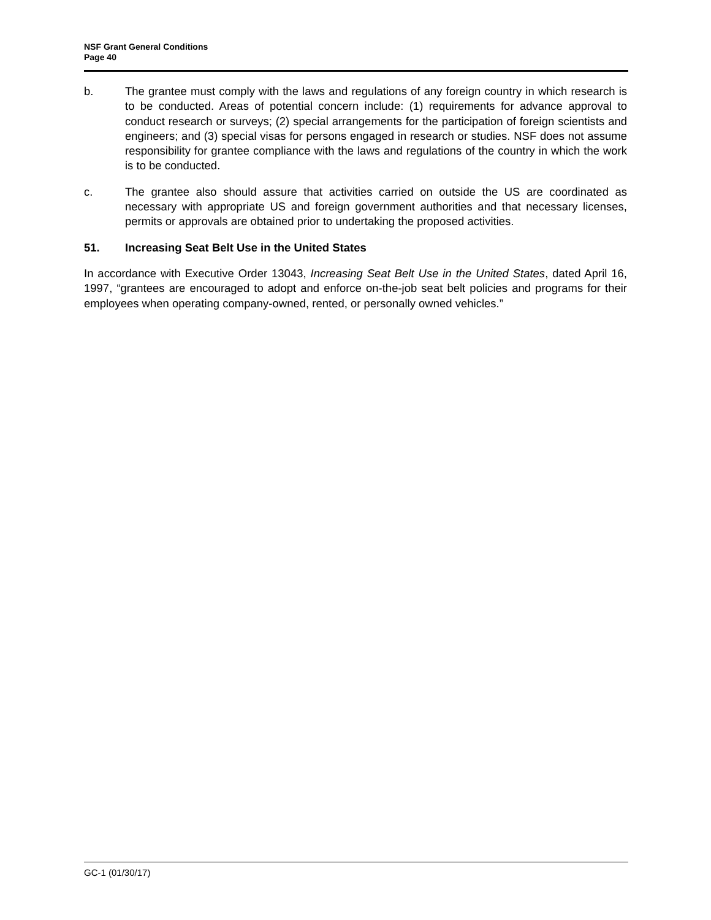NSF Grant General Conditions
Page 40
b. The grantee must comply with the laws and regulations of any foreign country in which research is to be conducted. Areas of potential concern include: (1) requirements for advance approval to conduct research or surveys; (2) special arrangements for the participation of foreign scientists and engineers; and (3) special visas for persons engaged in research or studies. NSF does not assume responsibility for grantee compliance with the laws and regulations of the country in which the work is to be conducted.
c. The grantee also should assure that activities carried on outside the US are coordinated as necessary with appropriate US and foreign government authorities and that necessary licenses, permits or approvals are obtained prior to undertaking the proposed activities.
51. Increasing Seat Belt Use in the United States
In accordance with Executive Order 13043, Increasing Seat Belt Use in the United States, dated April 16, 1997, “grantees are encouraged to adopt and enforce on-the-job seat belt policies and programs for their employees when operating company-owned, rented, or personally owned vehicles.”
GC-1 (01/30/17)